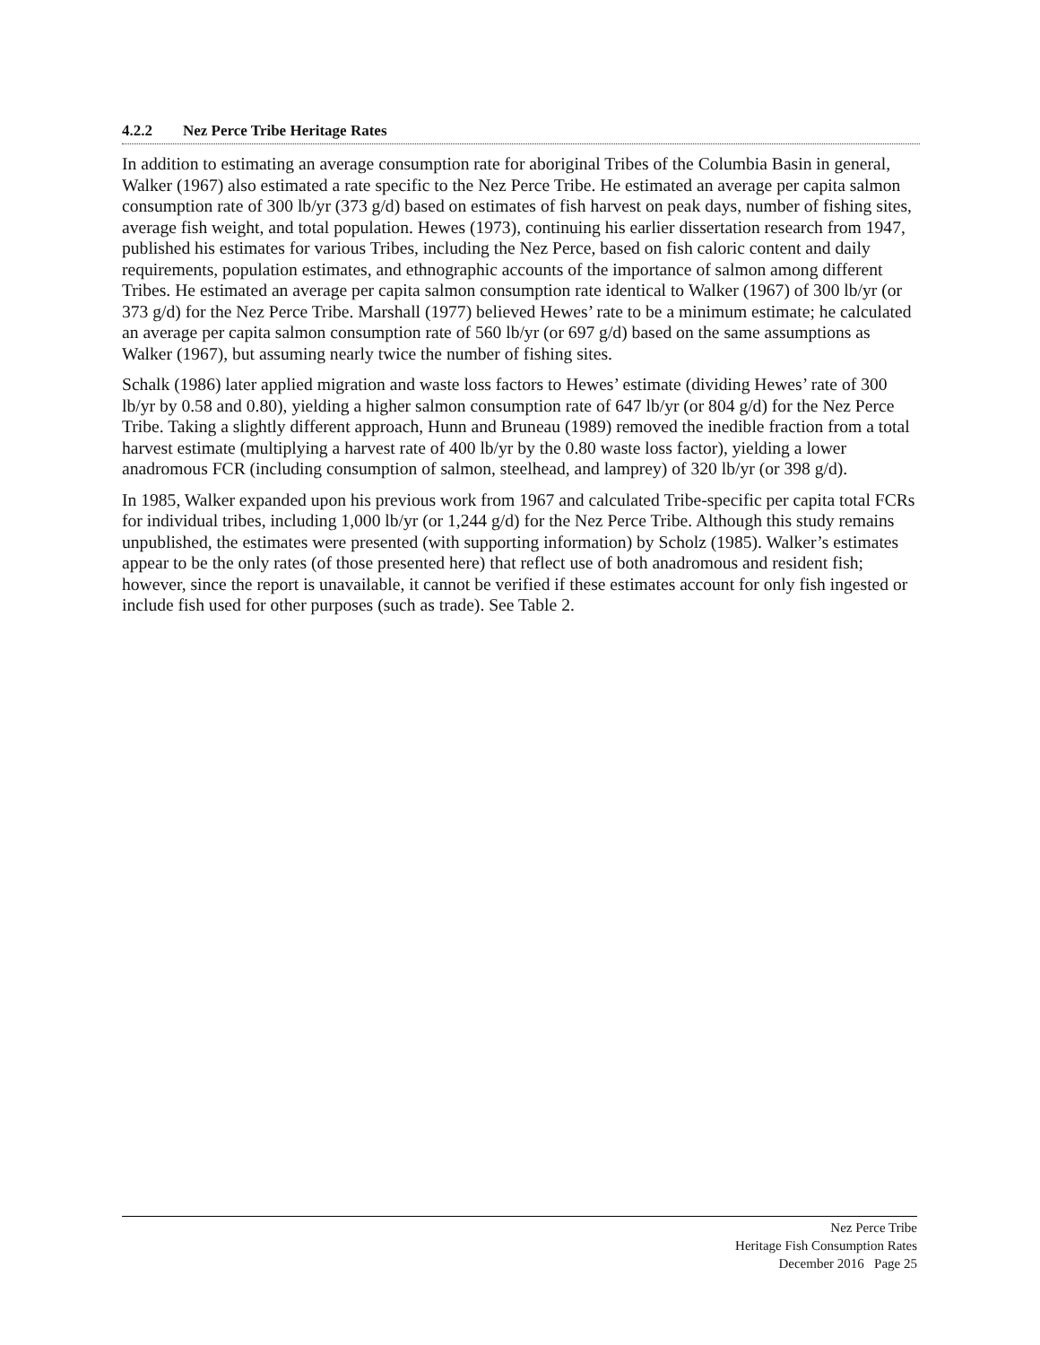4.2.2 Nez Perce Tribe Heritage Rates
In addition to estimating an average consumption rate for aboriginal Tribes of the Columbia Basin in general, Walker (1967) also estimated a rate specific to the Nez Perce Tribe. He estimated an average per capita salmon consumption rate of 300 lb/yr (373 g/d) based on estimates of fish harvest on peak days, number of fishing sites, average fish weight, and total population. Hewes (1973), continuing his earlier dissertation research from 1947, published his estimates for various Tribes, including the Nez Perce, based on fish caloric content and daily requirements, population estimates, and ethnographic accounts of the importance of salmon among different Tribes. He estimated an average per capita salmon consumption rate identical to Walker (1967) of 300 lb/yr (or 373 g/d) for the Nez Perce Tribe. Marshall (1977) believed Hewes’ rate to be a minimum estimate; he calculated an average per capita salmon consumption rate of 560 lb/yr (or 697 g/d) based on the same assumptions as Walker (1967), but assuming nearly twice the number of fishing sites.
Schalk (1986) later applied migration and waste loss factors to Hewes’ estimate (dividing Hewes’ rate of 300 lb/yr by 0.58 and 0.80), yielding a higher salmon consumption rate of 647 lb/yr (or 804 g/d) for the Nez Perce Tribe. Taking a slightly different approach, Hunn and Bruneau (1989) removed the inedible fraction from a total harvest estimate (multiplying a harvest rate of 400 lb/yr by the 0.80 waste loss factor), yielding a lower anadromous FCR (including consumption of salmon, steelhead, and lamprey) of 320 lb/yr (or 398 g/d).
In 1985, Walker expanded upon his previous work from 1967 and calculated Tribe-specific per capita total FCRs for individual tribes, including 1,000 lb/yr (or 1,244 g/d) for the Nez Perce Tribe. Although this study remains unpublished, the estimates were presented (with supporting information) by Scholz (1985). Walker’s estimates appear to be the only rates (of those presented here) that reflect use of both anadromous and resident fish; however, since the report is unavailable, it cannot be verified if these estimates account for only fish ingested or include fish used for other purposes (such as trade). See Table 2.
Nez Perce Tribe
Heritage Fish Consumption Rates
December 2016 Page 25